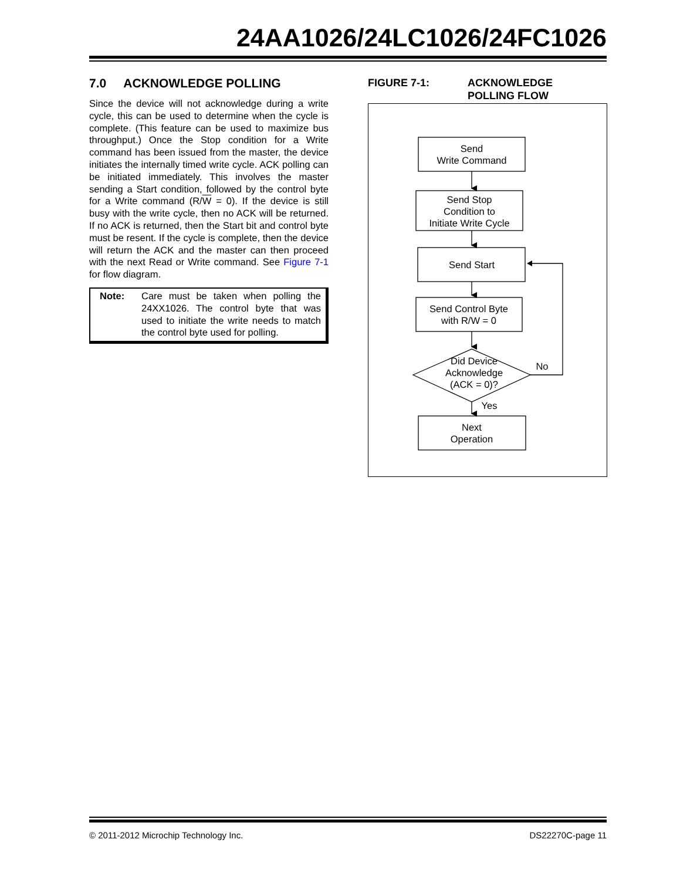24AA1026/24LC1026/24FC1026
7.0 ACKNOWLEDGE POLLING
Since the device will not acknowledge during a write cycle, this can be used to determine when the cycle is complete. (This feature can be used to maximize bus throughput.) Once the Stop condition for a Write command has been issued from the master, the device initiates the internally timed write cycle. ACK polling can be initiated immediately. This involves the master sending a Start condition, followed by the control byte for a Write command (R/W = 0). If the device is still busy with the write cycle, then no ACK will be returned. If no ACK is returned, then the Start bit and control byte must be resent. If the cycle is complete, then the device will return the ACK and the master can then proceed with the next Read or Write command. See Figure 7-1 for flow diagram.
Note: Care must be taken when polling the 24XX1026. The control byte that was used to initiate the write needs to match the control byte used for polling.
FIGURE 7-1: ACKNOWLEDGE
POLLING FLOW
Send
Write Command
Send Stop
Condition to
Initiate Write Cycle
Send Start
Send Control Byte
with R/W = 0
Did Device
Acknowledge
(ACK = 0)?
No
Yes
Next
Operation
© 2011-2012 Microchip Technology Inc. DS22270C-page 11